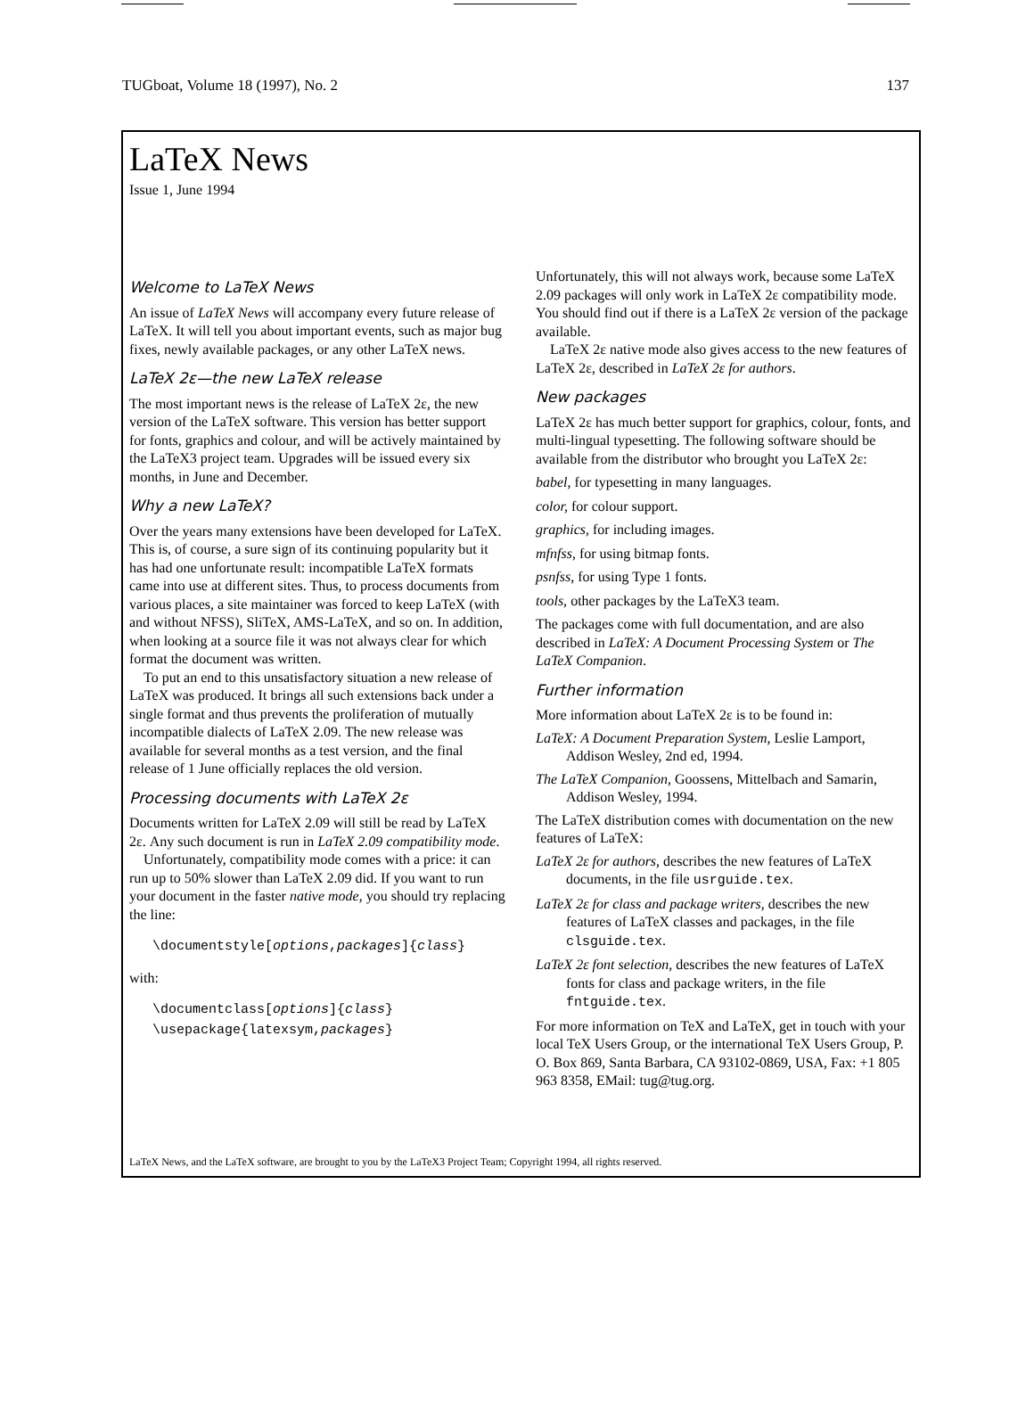TUGboat, Volume 18 (1997), No. 2 137
LaTeX News
Issue 1, June 1994
Welcome to LaTeX News
An issue of LaTeX News will accompany every future release of LaTeX. It will tell you about important events, such as major bug fixes, newly available packages, or any other LaTeX news.
LaTeX 2ε—the new LaTeX release
The most important news is the release of LaTeX 2ε, the new version of the LaTeX software. This version has better support for fonts, graphics and colour, and will be actively maintained by the LaTeX3 project team. Upgrades will be issued every six months, in June and December.
Why a new LaTeX?
Over the years many extensions have been developed for LaTeX. This is, of course, a sure sign of its continuing popularity but it has had one unfortunate result: incompatible LaTeX formats came into use at different sites. Thus, to process documents from various places, a site maintainer was forced to keep LaTeX (with and without NFSS), SliTeX, AMS-LaTeX, and so on. In addition, when looking at a source file it was not always clear for which format the document was written.
To put an end to this unsatisfactory situation a new release of LaTeX was produced. It brings all such extensions back under a single format and thus prevents the proliferation of mutually incompatible dialects of LaTeX 2.09. The new release was available for several months as a test version, and the final release of 1 June officially replaces the old version.
Processing documents with LaTeX 2ε
Documents written for LaTeX 2.09 will still be read by LaTeX 2ε. Any such document is run in LaTeX 2.09 compatibility mode.
Unfortunately, compatibility mode comes with a price: it can run up to 50% slower than LaTeX 2.09 did. If you want to run your document in the faster native mode, you should try replacing the line:
\documentstyle[options,packages]{class}
with:
\documentclass[options]{class}
\usepackage{latexsym,packages}
Unfortunately, this will not always work, because some LaTeX 2.09 packages will only work in LaTeX 2ε compatibility mode. You should find out if there is a LaTeX 2ε version of the package available.
LaTeX 2ε native mode also gives access to the new features of LaTeX 2ε, described in LaTeX 2ε for authors.
New packages
LaTeX 2ε has much better support for graphics, colour, fonts, and multi-lingual typesetting. The following software should be available from the distributor who brought you LaTeX 2ε:
babel, for typesetting in many languages.
color, for colour support.
graphics, for including images.
mfnfss, for using bitmap fonts.
psnfss, for using Type 1 fonts.
tools, other packages by the LaTeX3 team.
The packages come with full documentation, and are also described in LaTeX: A Document Processing System or The LaTeX Companion.
Further information
More information about LaTeX 2ε is to be found in:
LaTeX: A Document Preparation System, Leslie Lamport, Addison Wesley, 2nd ed, 1994.
The LaTeX Companion, Goossens, Mittelbach and Samarin, Addison Wesley, 1994.
The LaTeX distribution comes with documentation on the new features of LaTeX:
LaTeX 2ε for authors, describes the new features of LaTeX documents, in the file usrguide.tex.
LaTeX 2ε for class and package writers, describes the new features of LaTeX classes and packages, in the file clsguide.tex.
LaTeX 2ε font selection, describes the new features of LaTeX fonts for class and package writers, in the file fntguide.tex.
For more information on TeX and LaTeX, get in touch with your local TeX Users Group, or the international TeX Users Group, P. O. Box 869, Santa Barbara, CA 93102-0869, USA, Fax: +1 805 963 8358, EMail: tug@tug.org.
LaTeX News, and the LaTeX software, are brought to you by the LaTeX3 Project Team; Copyright 1994, all rights reserved.